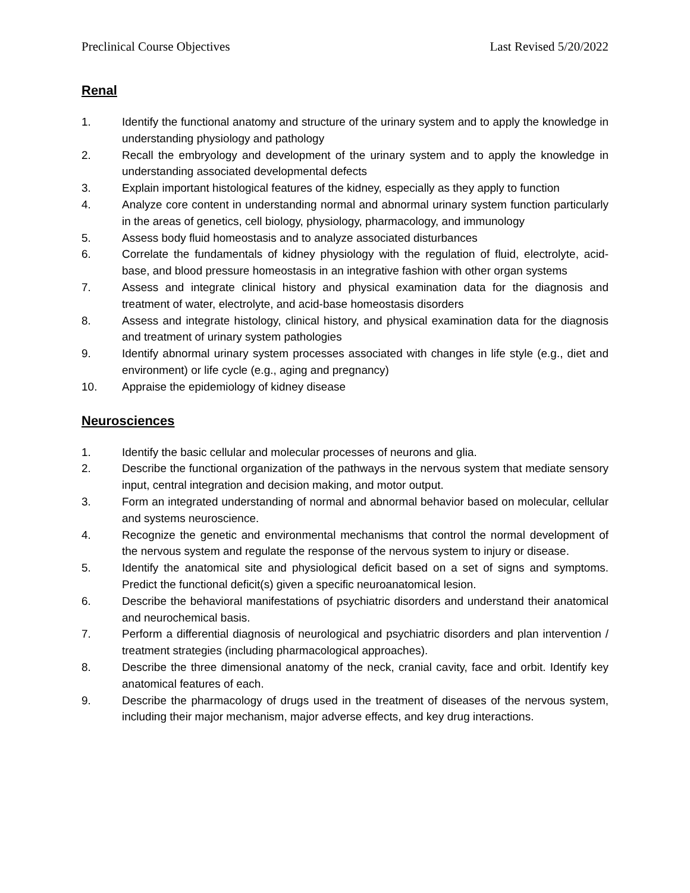Preclinical Course Objectives Last Revised 5/20/2022
Renal
1. Identify the functional anatomy and structure of the urinary system and to apply the knowledge in understanding physiology and pathology
2. Recall the embryology and development of the urinary system and to apply the knowledge in understanding associated developmental defects
3. Explain important histological features of the kidney, especially as they apply to function
4. Analyze core content in understanding normal and abnormal urinary system function particularly in the areas of genetics, cell biology, physiology, pharmacology, and immunology
5. Assess body fluid homeostasis and to analyze associated disturbances
6. Correlate the fundamentals of kidney physiology with the regulation of fluid, electrolyte, acid-base, and blood pressure homeostasis in an integrative fashion with other organ systems
7. Assess and integrate clinical history and physical examination data for the diagnosis and treatment of water, electrolyte, and acid-base homeostasis disorders
8. Assess and integrate histology, clinical history, and physical examination data for the diagnosis and treatment of urinary system pathologies
9. Identify abnormal urinary system processes associated with changes in life style (e.g., diet and environment) or life cycle (e.g., aging and pregnancy)
10. Appraise the epidemiology of kidney disease
Neurosciences
1. Identify the basic cellular and molecular processes of neurons and glia.
2. Describe the functional organization of the pathways in the nervous system that mediate sensory input, central integration and decision making, and motor output.
3. Form an integrated understanding of normal and abnormal behavior based on molecular, cellular and systems neuroscience.
4. Recognize the genetic and environmental mechanisms that control the normal development of the nervous system and regulate the response of the nervous system to injury or disease.
5. Identify the anatomical site and physiological deficit based on a set of signs and symptoms. Predict the functional deficit(s) given a specific neuroanatomical lesion.
6. Describe the behavioral manifestations of psychiatric disorders and understand their anatomical and neurochemical basis.
7. Perform a differential diagnosis of neurological and psychiatric disorders and plan intervention / treatment strategies (including pharmacological approaches).
8. Describe the three dimensional anatomy of the neck, cranial cavity, face and orbit. Identify key anatomical features of each.
9. Describe the pharmacology of drugs used in the treatment of diseases of the nervous system, including their major mechanism, major adverse effects, and key drug interactions.